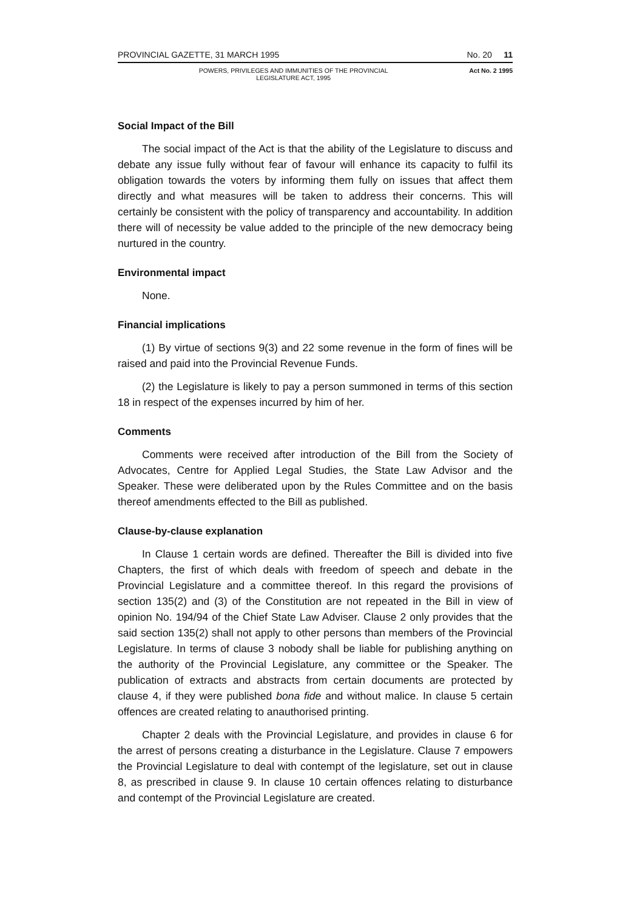PROVINCIAL GAZETTE, 31 MARCH 1995 No. 20 11
POWERS, PRIVILEGES AND IMMUNITIES OF THE PROVINCIAL
LEGISLATURE ACT, 1995 Act No. 2 1995
Social Impact of the Bill
The social impact of the Act is that the ability of the Legislature to discuss and debate any issue fully without fear of favour will enhance its capacity to fulfil its obligation towards the voters by informing them fully on issues that affect them directly and what measures will be taken to address their concerns. This will certainly be consistent with the policy of transparency and accountability. In addition there will of necessity be value added to the principle of the new democracy being nurtured in the country.
Environmental impact
None.
Financial implications
(1) By virtue of sections 9(3) and 22 some revenue in the form of fines will be raised and paid into the Provincial Revenue Funds.
(2) the Legislature is likely to pay a person summoned in terms of this section 18 in respect of the expenses incurred by him of her.
Comments
Comments were received after introduction of the Bill from the Society of Advocates, Centre for Applied Legal Studies, the State Law Advisor and the Speaker. These were deliberated upon by the Rules Committee and on the basis thereof amendments effected to the Bill as published.
Clause-by-clause explanation
In Clause 1 certain words are defined. Thereafter the Bill is divided into five Chapters, the first of which deals with freedom of speech and debate in the Provincial Legislature and a committee thereof. In this regard the provisions of section 135(2) and (3) of the Constitution are not repeated in the Bill in view of opinion No. 194/94 of the Chief State Law Adviser. Clause 2 only provides that the said section 135(2) shall not apply to other persons than members of the Provincial Legislature. In terms of clause 3 nobody shall be liable for publishing anything on the authority of the Provincial Legislature, any committee or the Speaker. The publication of extracts and abstracts from certain documents are protected by clause 4, if they were published bona fide and without malice. In clause 5 certain offences are created relating to anauthorised printing.
Chapter 2 deals with the Provincial Legislature, and provides in clause 6 for the arrest of persons creating a disturbance in the Legislature. Clause 7 empowers the Provincial Legislature to deal with contempt of the legislature, set out in clause 8, as prescribed in clause 9. In clause 10 certain offences relating to disturbance and contempt of the Provincial Legislature are created.